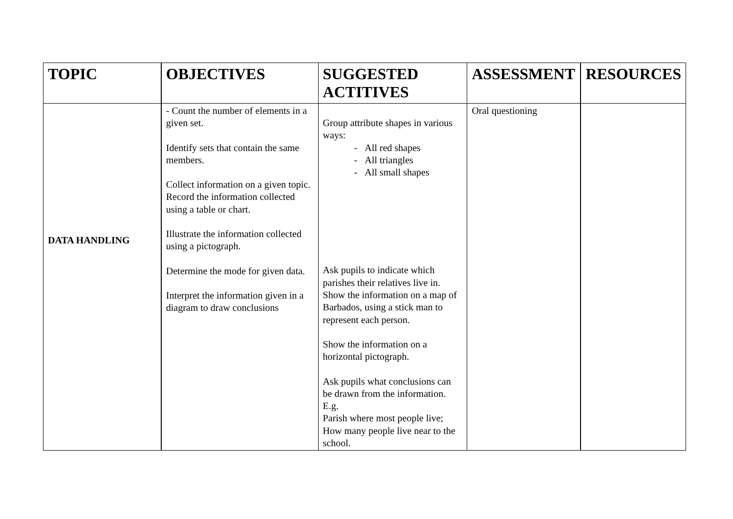| TOPIC | OBJECTIVES | SUGGESTED ACTITIVES | ASSESSMENT | RESOURCES |
| --- | --- | --- | --- | --- |
| DATA HANDLING | - Count the number of elements in a given set. Identify sets that contain the same members. Collect information on a given topic. Record the information collected using a table or chart. Illustrate the information collected using a pictograph. Determine the mode for given data. Interpret the information given in a diagram to draw conclusions | Group attribute shapes in various ways: - All red shapes - All triangles - All small shapes Ask pupils to indicate which parishes their relatives live in. Show the information on a map of Barbados, using a stick man to represent each person. Show the information on a horizontal pictograph. Ask pupils what conclusions can be drawn from the information. E.g. Parish where most people live; How many people live near to the school. | Oral questioning | |